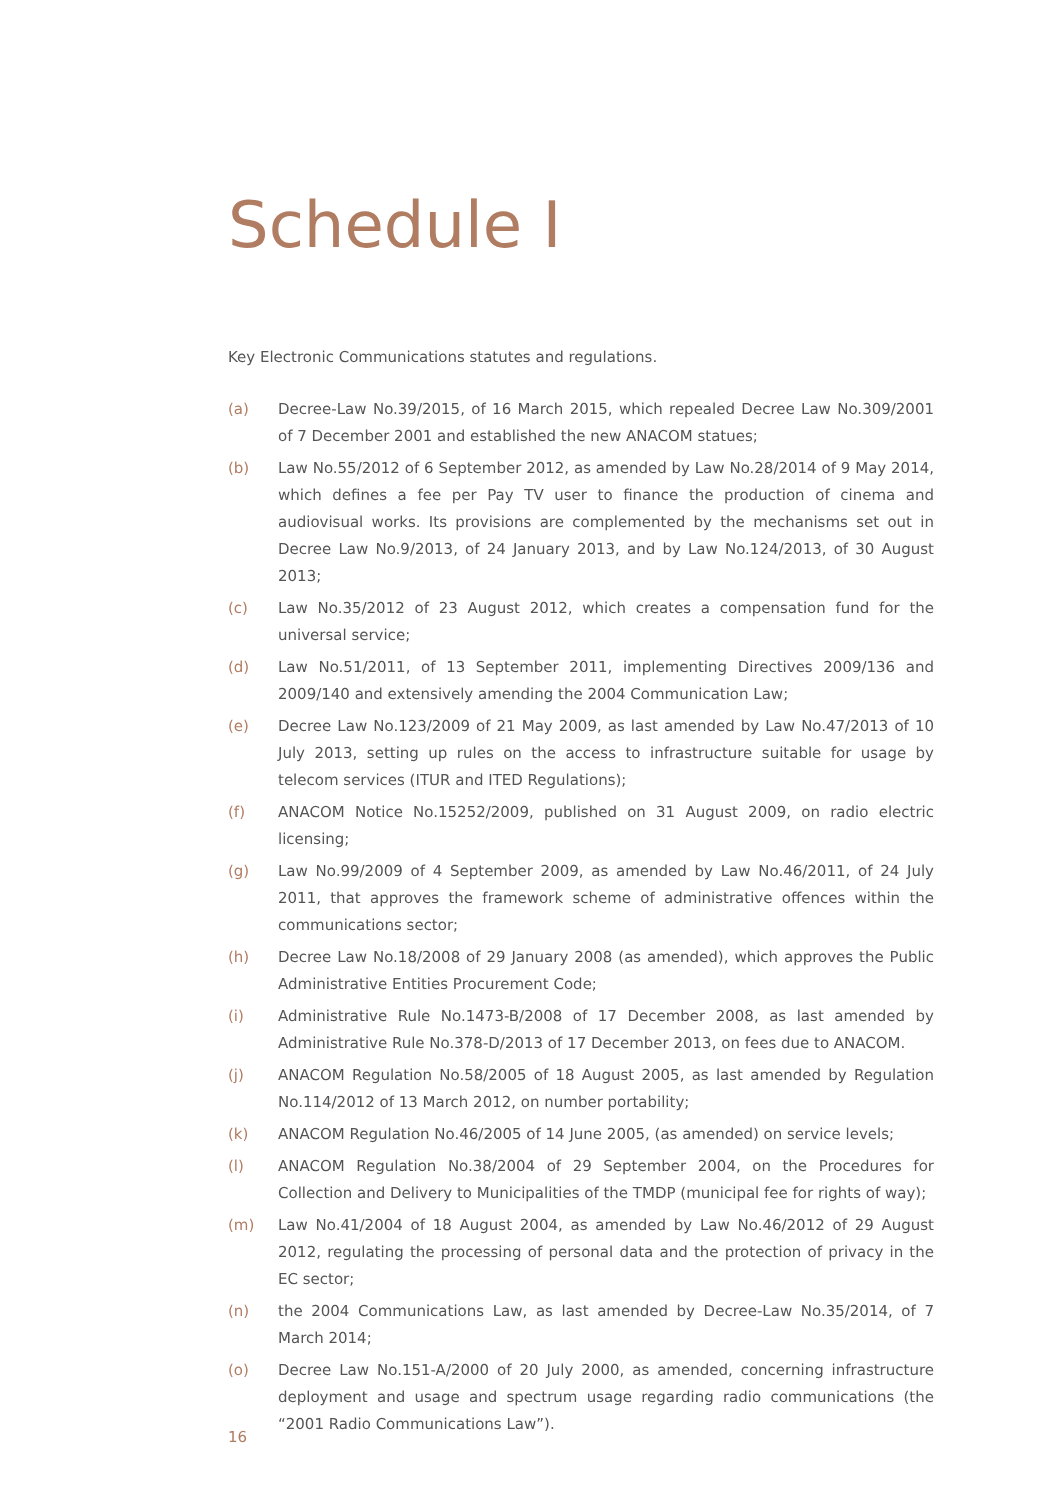Schedule I
Key Electronic Communications statutes and regulations.
(a) Decree-Law No.39/2015, of 16 March 2015, which repealed Decree Law No.309/2001 of 7 December 2001 and established the new ANACOM statues;
(b) Law No.55/2012 of 6 September 2012, as amended by Law No.28/2014 of 9 May 2014, which defines a fee per Pay TV user to finance the production of cinema and audiovisual works. Its provisions are complemented by the mechanisms set out in Decree Law No.9/2013, of 24 January 2013, and by Law No.124/2013, of 30 August 2013;
(c) Law No.35/2012 of 23 August 2012, which creates a compensation fund for the universal service;
(d) Law No.51/2011, of 13 September 2011, implementing Directives 2009/136 and 2009/140 and extensively amending the 2004 Communication Law;
(e) Decree Law No.123/2009 of 21 May 2009, as last amended by Law No.47/2013 of 10 July 2013, setting up rules on the access to infrastructure suitable for usage by telecom services (ITUR and ITED Regulations);
(f) ANACOM Notice No.15252/2009, published on 31 August 2009, on radio electric licensing;
(g) Law No.99/2009 of 4 September 2009, as amended by Law No.46/2011, of 24 July 2011, that approves the framework scheme of administrative offences within the communications sector;
(h) Decree Law No.18/2008 of 29 January 2008 (as amended), which approves the Public Administrative Entities Procurement Code;
(i) Administrative Rule No.1473-B/2008 of 17 December 2008, as last amended by Administrative Rule No.378-D/2013 of 17 December 2013, on fees due to ANACOM.
(j) ANACOM Regulation No.58/2005 of 18 August 2005, as last amended by Regulation No.114/2012 of 13 March 2012, on number portability;
(k) ANACOM Regulation No.46/2005 of 14 June 2005, (as amended) on service levels;
(l) ANACOM Regulation No.38/2004 of 29 September 2004, on the Procedures for Collection and Delivery to Municipalities of the TMDP (municipal fee for rights of way);
(m) Law No.41/2004 of 18 August 2004, as amended by Law No.46/2012 of 29 August 2012, regulating the processing of personal data and the protection of privacy in the EC sector;
(n) the 2004 Communications Law, as last amended by Decree-Law No.35/2014, of 7 March 2014;
(o) Decree Law No.151-A/2000 of 20 July 2000, as amended, concerning infrastructure deployment and usage and spectrum usage regarding radio communications (the “2001 Radio Communications Law”).
16